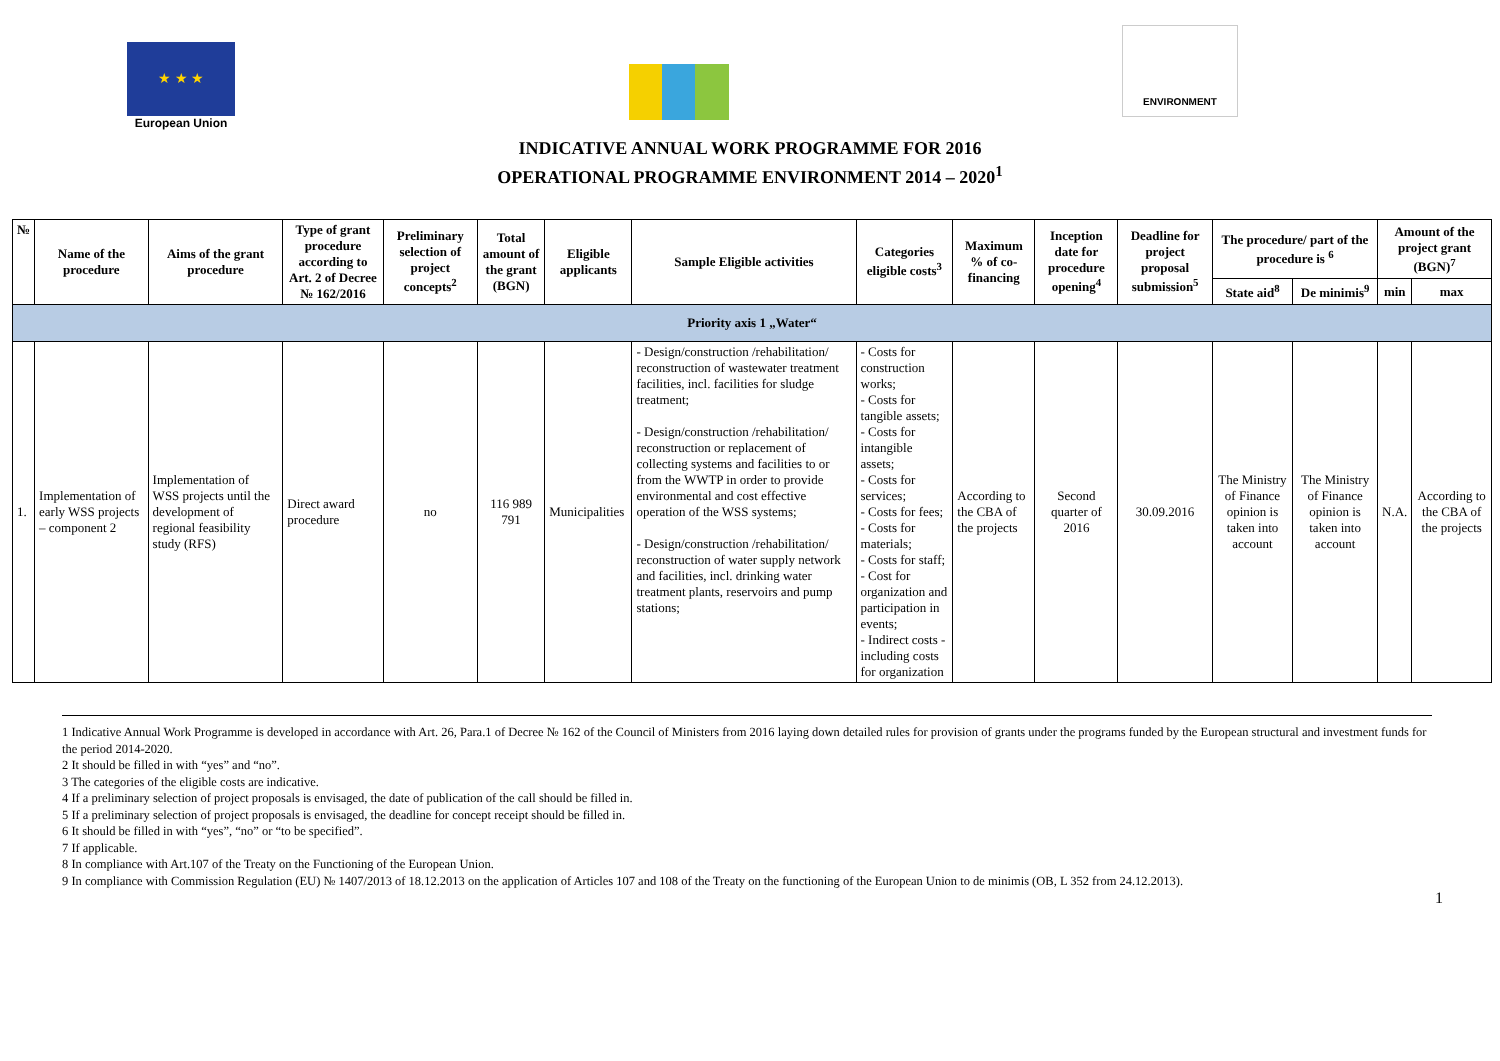★ ★ ★
European Union
ENVIRONMENT
INDICATIVE ANNUAL WORK PROGRAMME FOR 2016
OPERATIONAL PROGRAMME ENVIRONMENT 2014 – 2020<sup>1</sup>
| № | Name of the procedure | Aims of the grant procedure | Type of grant procedure according to Art. 2 of Decree № 162/2016 | Preliminary selection of project concepts<sup>2</sup> | Total amount of the grant (BGN) | Eligible applicants | Sample Eligible activities | Categories eligible costs<sup>3</sup> | Maximum % of co-financing | Inception date for procedure opening<sup>4</sup> | Deadline for project proposal submission<sup>5</sup> | The procedure/ part of the procedure is <sup>6</sup> | | Amount of the project grant (BGN)<sup>7</sup> | |
| --- | --- | --- | --- | --- | --- | --- | --- | --- | --- | --- | --- | --- | --- | --- | --- |
| | | | | | | | | | | | | State aid<sup>8</sup> | De minimis<sup>9</sup> | min | max |
| Priority axis 1 „Water“ | | | | | | | | | | | | | | | |
| 1. | Implementation of early WSS projects – component 2 | Implementation of WSS projects until the development of regional feasibility study (RFS) | Direct award procedure | no | 116 989 791 | Municipalities | - Design/construction /rehabilitation/ reconstruction of wastewater treatment facilities, incl. facilities for sludge treatment; - Design/construction /rehabilitation/ reconstruction or replacement of collecting systems and facilities to or from the WWTP in order to provide environmental and cost effective operation of the WSS systems; - Design/construction /rehabilitation/ reconstruction of water supply network and facilities, incl. drinking water treatment plants, reservoirs and pump stations; | - Costs for construction works; - Costs for tangible assets; - Costs for intangible assets; - Costs for services; - Costs for fees; - Costs for materials; - Costs for staff; - Cost for organization and participation in events; - Indirect costs - including costs for organization | According to the CBA of the projects | Second quarter of 2016 | 30.09.2016 | The Ministry of Finance opinion is taken into account | The Ministry of Finance opinion is taken into account | N.A. | According to the CBA of the projects |
1 Indicative Annual Work Programme is developed in accordance with Art. 26, Para.1 of Decree № 162 of the Council of Ministers from 2016 laying down detailed rules for provision of grants under the programs funded by the European structural and investment funds for the period 2014-2020.
2 It should be filled in with “yes” and “no”.
3 The categories of the eligible costs are indicative.
4 If a preliminary selection of project proposals is envisaged, the date of publication of the call should be filled in.
5 If a preliminary selection of project proposals is envisaged, the deadline for concept receipt should be filled in.
6 It should be filled in with “yes”, “no” or “to be specified”.
7 If applicable.
8 In compliance with Art.107 of the Treaty on the Functioning of the European Union.
9 In compliance with Commission Regulation (EU) № 1407/2013 of 18.12.2013 on the application of Articles 107 and 108 of the Treaty on the functioning of the European Union to de minimis (OB, L 352 from 24.12.2013).
1